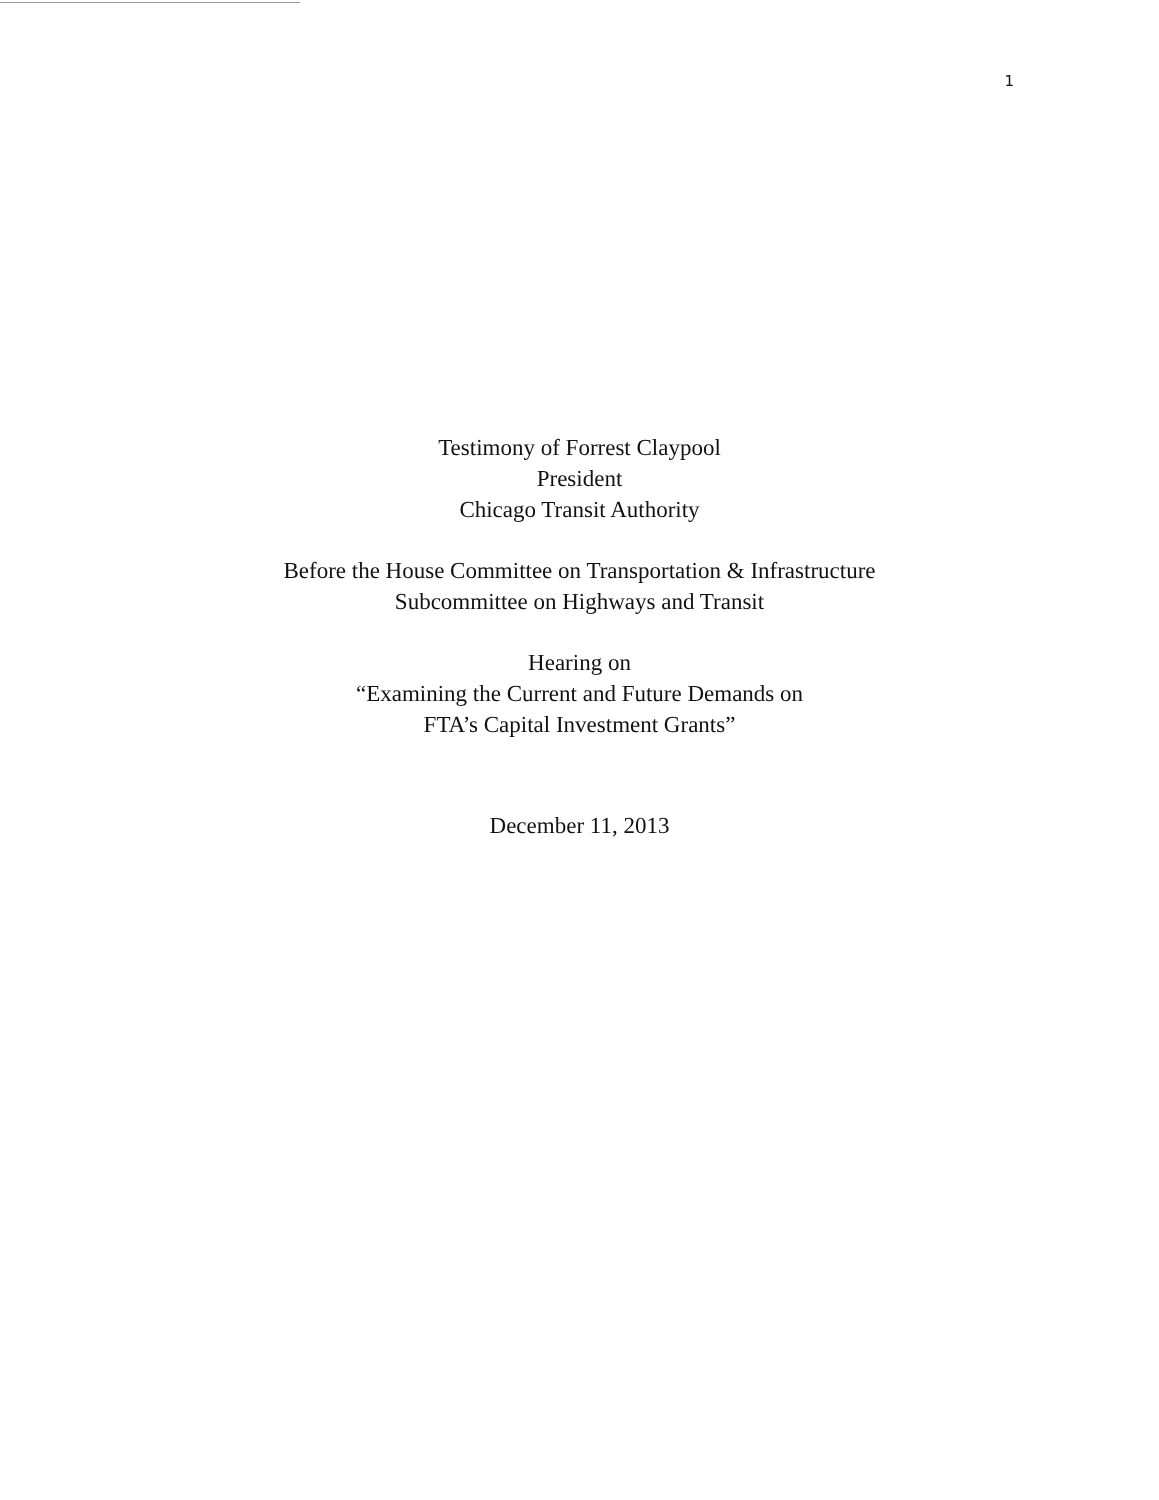1
Testimony of Forrest Claypool
President
Chicago Transit Authority
Before the House Committee on Transportation & Infrastructure
Subcommittee on Highways and Transit
Hearing on
“Examining the Current and Future Demands on
FTA’s Capital Investment Grants”
December 11, 2013